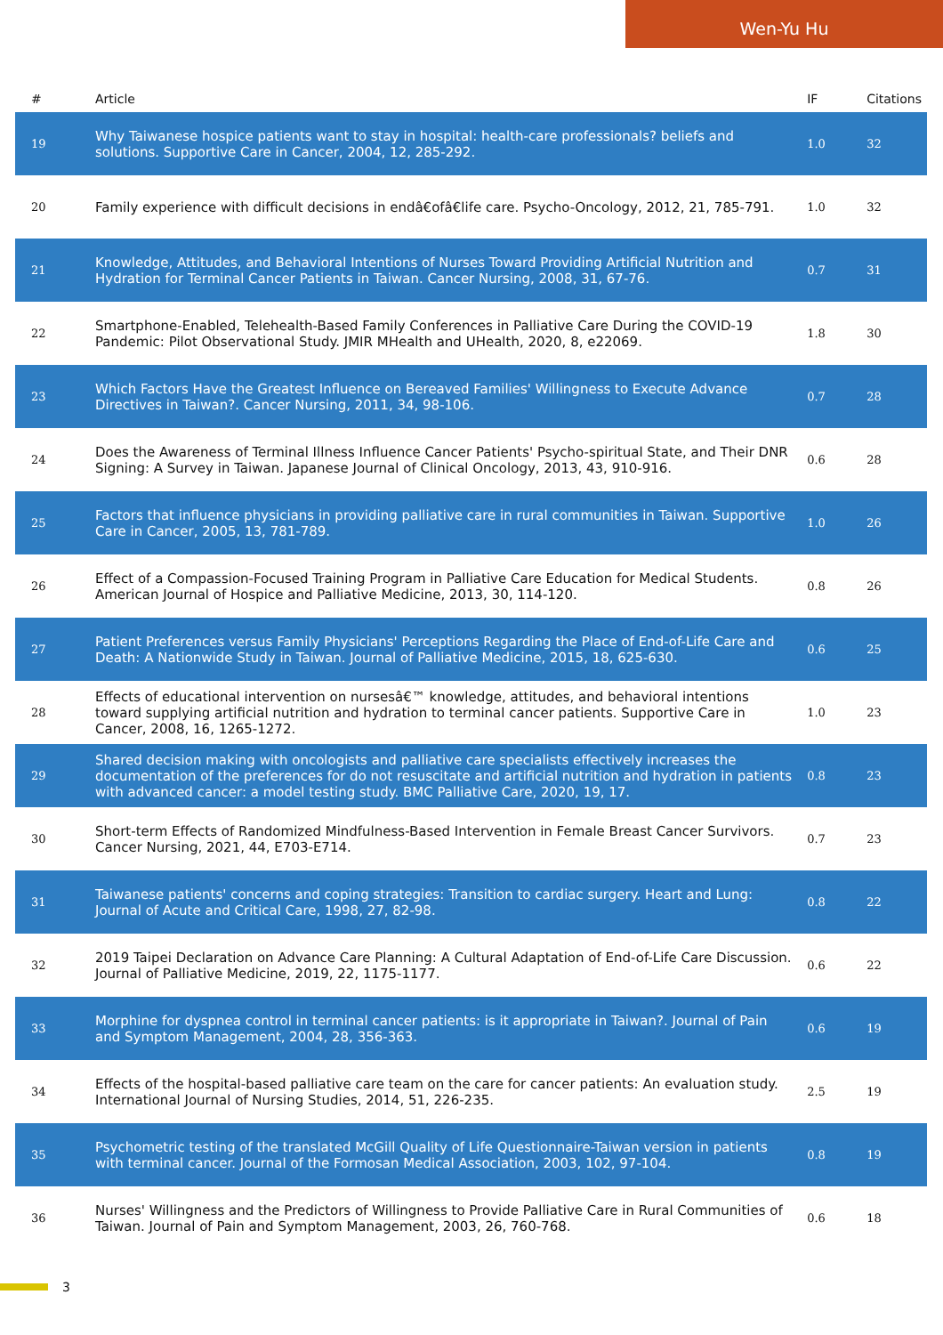Wen-Yu Hu
| # | Article | IF | Citations |
| --- | --- | --- | --- |
| 19 | Why Taiwanese hospice patients want to stay in hospital: health-care professionals? beliefs and solutions. Supportive Care in Cancer, 2004, 12, 285-292. | 1.0 | 32 |
| 20 | Family experience with difficult decisions in endâ€ofâ€life care. Psycho-Oncology, 2012, 21, 785-791. | 1.0 | 32 |
| 21 | Knowledge, Attitudes, and Behavioral Intentions of Nurses Toward Providing Artificial Nutrition and Hydration for Terminal Cancer Patients in Taiwan. Cancer Nursing, 2008, 31, 67-76. | 0.7 | 31 |
| 22 | Smartphone-Enabled, Telehealth-Based Family Conferences in Palliative Care During the COVID-19 Pandemic: Pilot Observational Study. JMIR MHealth and UHealth, 2020, 8, e22069. | 1.8 | 30 |
| 23 | Which Factors Have the Greatest Influence on Bereaved Families' Willingness to Execute Advance Directives in Taiwan?. Cancer Nursing, 2011, 34, 98-106. | 0.7 | 28 |
| 24 | Does the Awareness of Terminal Illness Influence Cancer Patients' Psycho-spiritual State, and Their DNR Signing: A Survey in Taiwan. Japanese Journal of Clinical Oncology, 2013, 43, 910-916. | 0.6 | 28 |
| 25 | Factors that influence physicians in providing palliative care in rural communities in Taiwan. Supportive Care in Cancer, 2005, 13, 781-789. | 1.0 | 26 |
| 26 | Effect of a Compassion-Focused Training Program in Palliative Care Education for Medical Students. American Journal of Hospice and Palliative Medicine, 2013, 30, 114-120. | 0.8 | 26 |
| 27 | Patient Preferences versus Family Physicians' Perceptions Regarding the Place of End-of-Life Care and Death: A Nationwide Study in Taiwan. Journal of Palliative Medicine, 2015, 18, 625-630. | 0.6 | 25 |
| 28 | Effects of educational intervention on nursesâ€™ knowledge, attitudes, and behavioral intentions toward supplying artificial nutrition and hydration to terminal cancer patients. Supportive Care in Cancer, 2008, 16, 1265-1272. | 1.0 | 23 |
| 29 | Shared decision making with oncologists and palliative care specialists effectively increases the documentation of the preferences for do not resuscitate and artificial nutrition and hydration in patients with advanced cancer: a model testing study. BMC Palliative Care, 2020, 19, 17. | 0.8 | 23 |
| 30 | Short-term Effects of Randomized Mindfulness-Based Intervention in Female Breast Cancer Survivors. Cancer Nursing, 2021, 44, E703-E714. | 0.7 | 23 |
| 31 | Taiwanese patients' concerns and coping strategies: Transition to cardiac surgery. Heart and Lung: Journal of Acute and Critical Care, 1998, 27, 82-98. | 0.8 | 22 |
| 32 | 2019 Taipei Declaration on Advance Care Planning: A Cultural Adaptation of End-of-Life Care Discussion. Journal of Palliative Medicine, 2019, 22, 1175-1177. | 0.6 | 22 |
| 33 | Morphine for dyspnea control in terminal cancer patients: is it appropriate in Taiwan?. Journal of Pain and Symptom Management, 2004, 28, 356-363. | 0.6 | 19 |
| 34 | Effects of the hospital-based palliative care team on the care for cancer patients: An evaluation study. International Journal of Nursing Studies, 2014, 51, 226-235. | 2.5 | 19 |
| 35 | Psychometric testing of the translated McGill Quality of Life Questionnaire-Taiwan version in patients with terminal cancer. Journal of the Formosan Medical Association, 2003, 102, 97-104. | 0.8 | 19 |
| 36 | Nurses' Willingness and the Predictors of Willingness to Provide Palliative Care in Rural Communities of Taiwan. Journal of Pain and Symptom Management, 2003, 26, 760-768. | 0.6 | 18 |
3